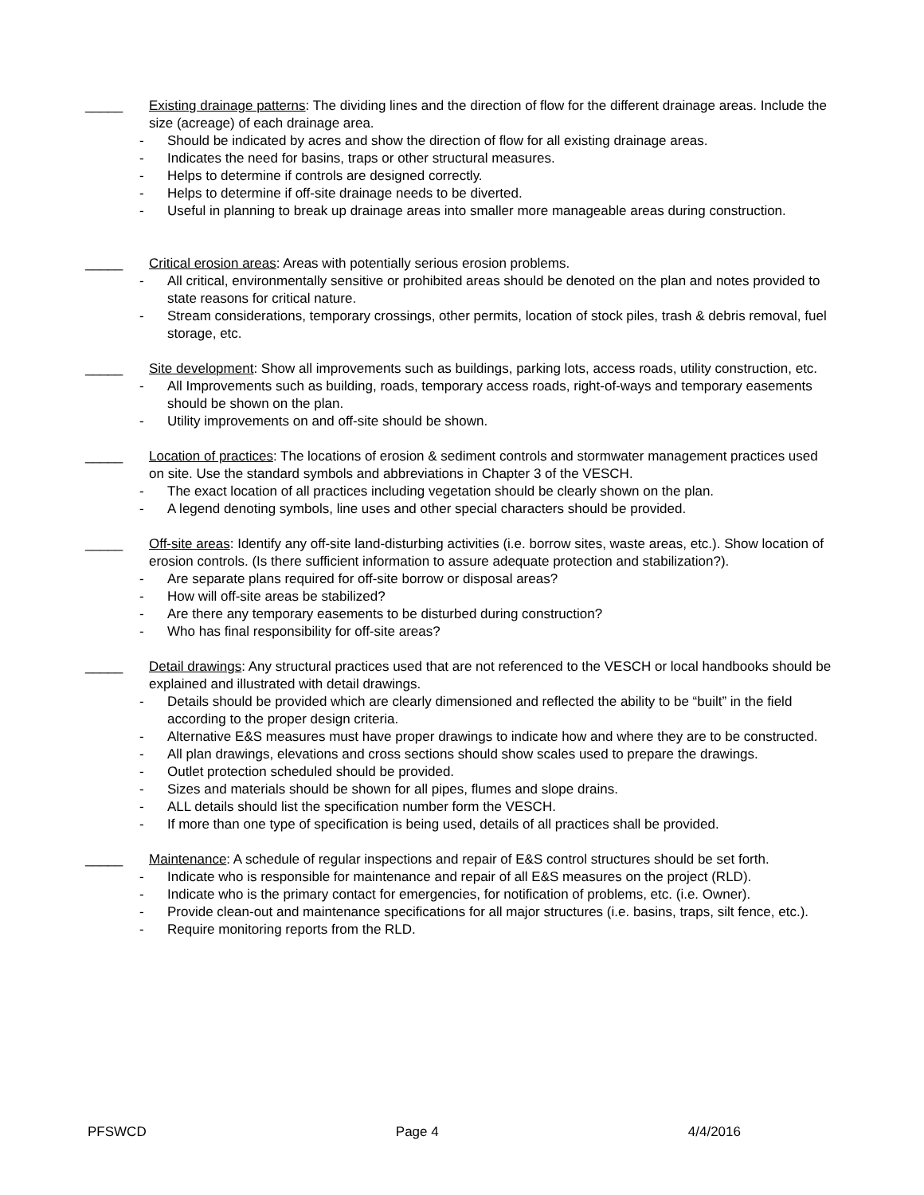_____ Existing drainage patterns: The dividing lines and the direction of flow for the different drainage areas. Include the size (acreage) of each drainage area.
- Should be indicated by acres and show the direction of flow for all existing drainage areas.
- Indicates the need for basins, traps or other structural measures.
- Helps to determine if controls are designed correctly.
- Helps to determine if off-site drainage needs to be diverted.
- Useful in planning to break up drainage areas into smaller more manageable areas during construction.
_____ Critical erosion areas: Areas with potentially serious erosion problems.
- All critical, environmentally sensitive or prohibited areas should be denoted on the plan and notes provided to state reasons for critical nature.
- Stream considerations, temporary crossings, other permits, location of stock piles, trash & debris removal, fuel storage, etc.
_____ Site development: Show all improvements such as buildings, parking lots, access roads, utility construction, etc.
- All Improvements such as building, roads, temporary access roads, right-of-ways and temporary easements should be shown on the plan.
- Utility improvements on and off-site should be shown.
_____ Location of practices: The locations of erosion & sediment controls and stormwater management practices used on site. Use the standard symbols and abbreviations in Chapter 3 of the VESCH.
- The exact location of all practices including vegetation should be clearly shown on the plan.
- A legend denoting symbols, line uses and other special characters should be provided.
_____ Off-site areas: Identify any off-site land-disturbing activities (i.e. borrow sites, waste areas, etc.). Show location of erosion controls. (Is there sufficient information to assure adequate protection and stabilization?).
- Are separate plans required for off-site borrow or disposal areas?
- How will off-site areas be stabilized?
- Are there any temporary easements to be disturbed during construction?
- Who has final responsibility for off-site areas?
_____ Detail drawings: Any structural practices used that are not referenced to the VESCH or local handbooks should be explained and illustrated with detail drawings.
- Details should be provided which are clearly dimensioned and reflected the ability to be “built” in the field according to the proper design criteria.
- Alternative E&S measures must have proper drawings to indicate how and where they are to be constructed.
- All plan drawings, elevations and cross sections should show scales used to prepare the drawings.
- Outlet protection scheduled should be provided.
- Sizes and materials should be shown for all pipes, flumes and slope drains.
- ALL details should list the specification number form the VESCH.
- If more than one type of specification is being used, details of all practices shall be provided.
_____ Maintenance: A schedule of regular inspections and repair of E&S control structures should be set forth.
- Indicate who is responsible for maintenance and repair of all E&S measures on the project (RLD).
- Indicate who is the primary contact for emergencies, for notification of problems, etc. (i.e. Owner).
- Provide clean-out and maintenance specifications for all major structures (i.e. basins, traps, silt fence, etc.).
- Require monitoring reports from the RLD.
PFSWCD Page 4 4/4/2016